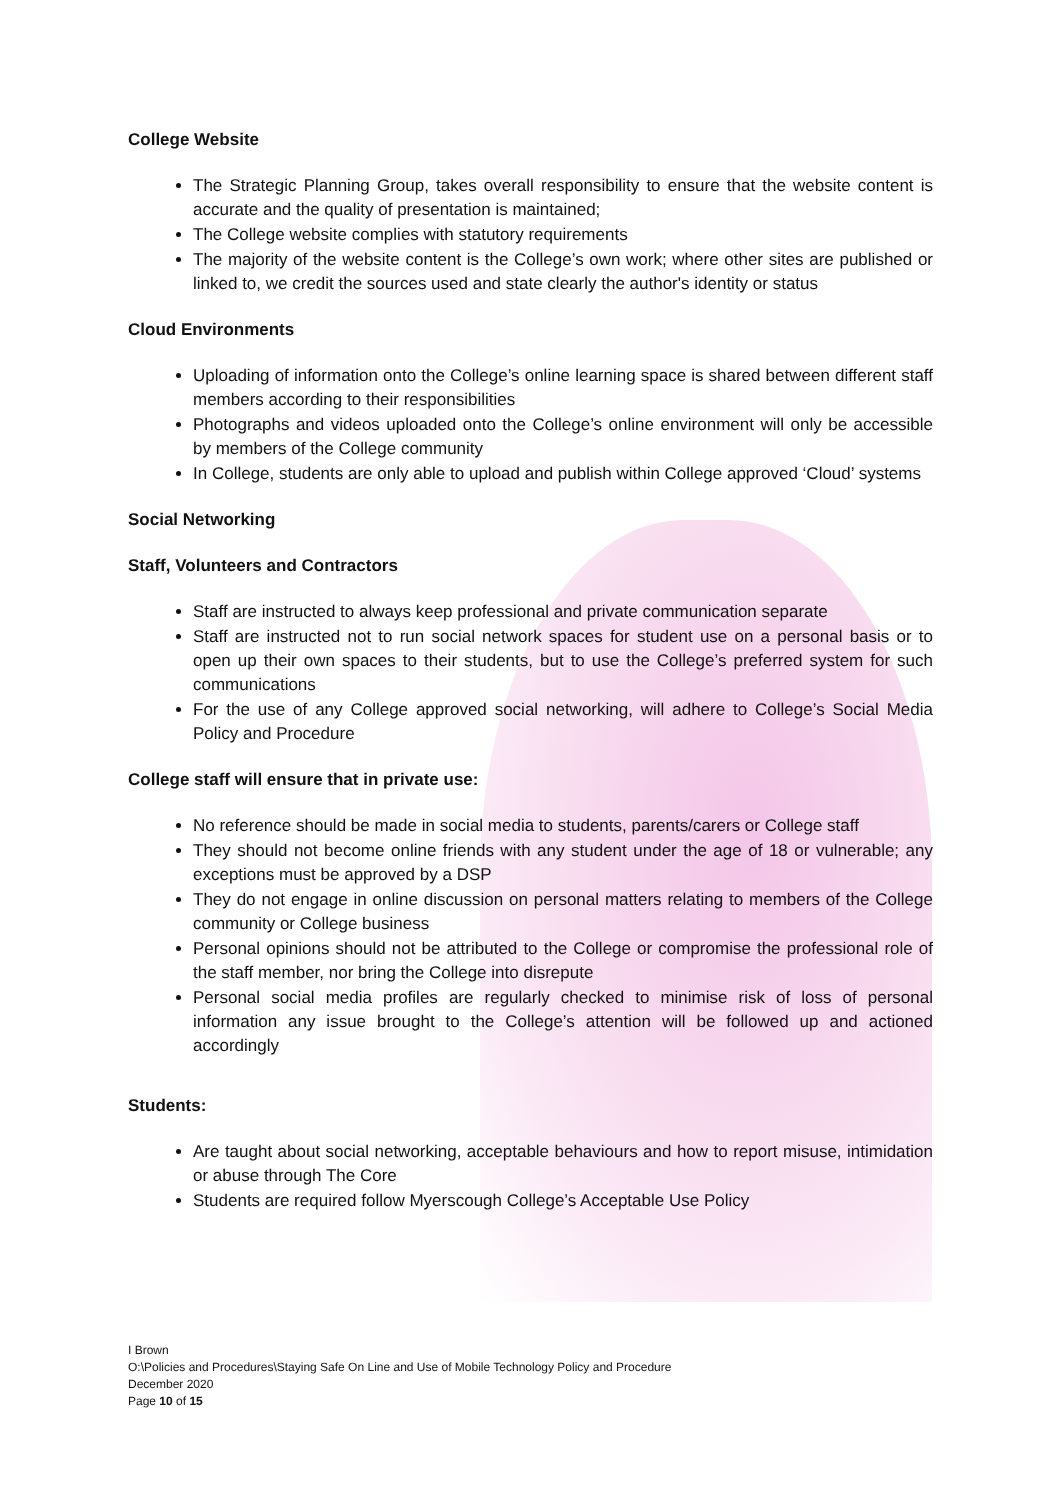College Website
The Strategic Planning Group, takes overall responsibility to ensure that the website content is accurate and the quality of presentation is maintained;
The College website complies with statutory requirements
The majority of the website content is the College’s own work; where other sites are published or linked to, we credit the sources used and state clearly the author's identity or status
Cloud Environments
Uploading of information onto the College’s online learning space is shared between different staff members according to their responsibilities
Photographs and videos uploaded onto the College’s online environment will only be accessible by members of the College community
In College, students are only able to upload and publish within College approved ‘Cloud’ systems
Social Networking
Staff, Volunteers and Contractors
Staff are instructed to always keep professional and private communication separate
Staff are instructed not to run social network spaces for student use on a personal basis or to open up their own spaces to their students, but to use the College’s preferred system for such communications
For the use of any College approved social networking, will adhere to College’s Social Media Policy and Procedure
College staff will ensure that in private use:
No reference should be made in social media to students, parents/carers or College staff
They should not become online friends with any student under the age of 18 or vulnerable; any exceptions must be approved by a DSP
They do not engage in online discussion on personal matters relating to members of the College community or College business
Personal opinions should not be attributed to the College or compromise the professional role of the staff member, nor bring the College into disrepute
Personal social media profiles are regularly checked to minimise risk of loss of personal information any issue brought to the College’s attention will be followed up and actioned accordingly
Students:
Are taught about social networking, acceptable behaviours and how to report misuse, intimidation or abuse through The Core
Students are required follow Myerscough College’s Acceptable Use Policy
I Brown
O:\Policies and Procedures\Staying Safe On Line and Use of Mobile Technology Policy and Procedure
December 2020
Page 10 of 15